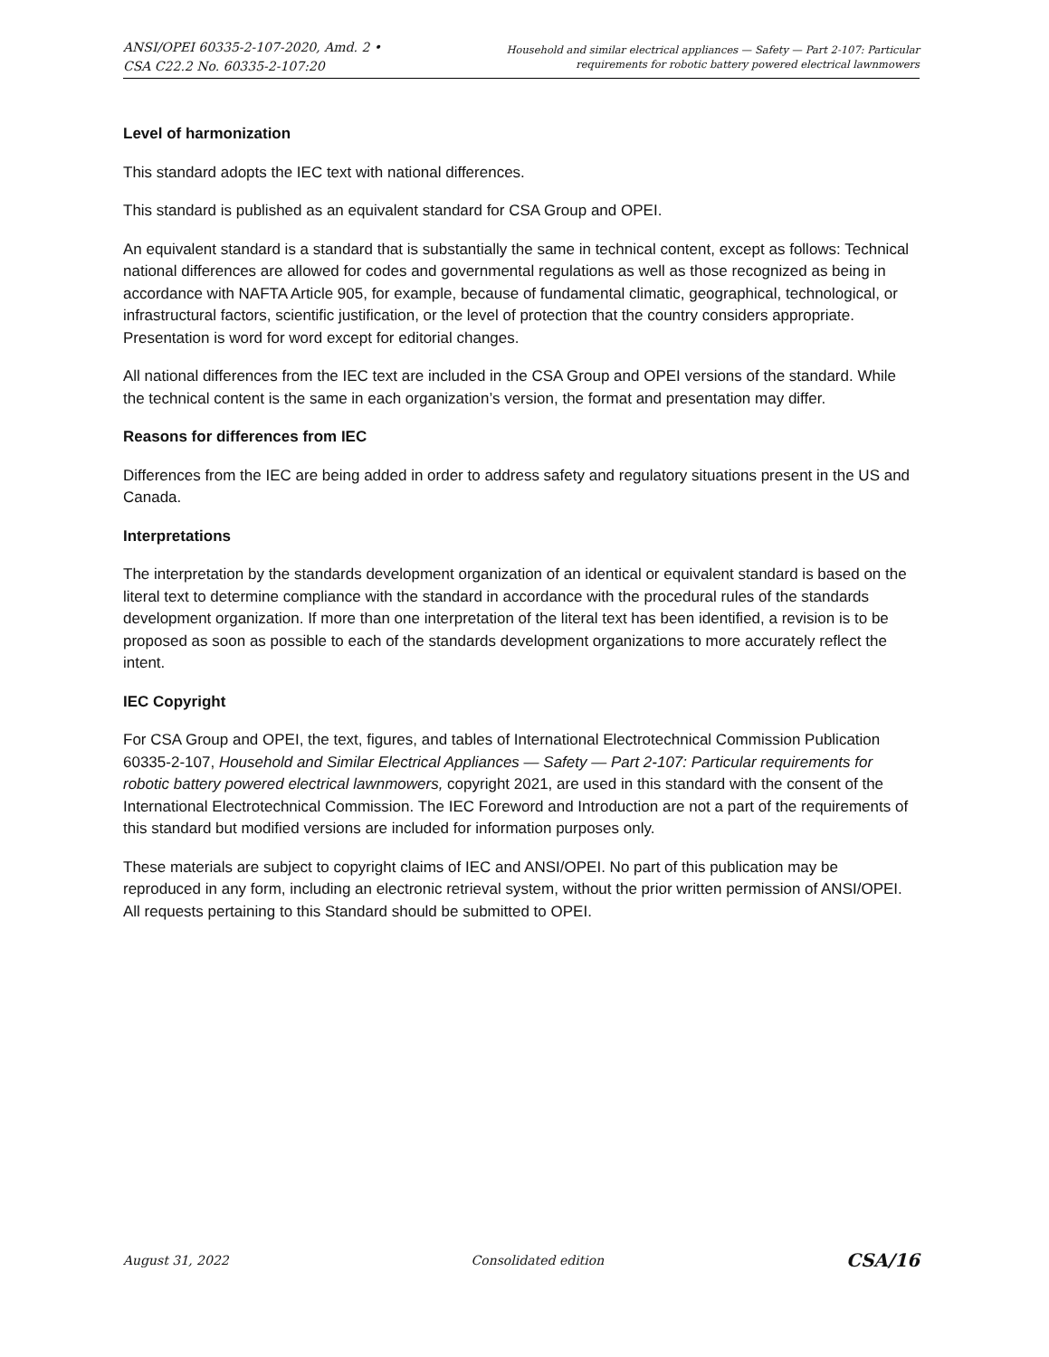ANSI/OPEI 60335-2-107-2020, Amd. 2 •
CSA C22.2 No. 60335-2-107:20
Household and similar electrical appliances — Safety — Part 2-107: Particular
requirements for robotic battery powered electrical lawnmowers
Level of harmonization
This standard adopts the IEC text with national differences.
This standard is published as an equivalent standard for CSA Group and OPEI.
An equivalent standard is a standard that is substantially the same in technical content, except as follows: Technical national differences are allowed for codes and governmental regulations as well as those recognized as being in accordance with NAFTA Article 905, for example, because of fundamental climatic, geographical, technological, or infrastructural factors, scientific justification, or the level of protection that the country considers appropriate. Presentation is word for word except for editorial changes.
All national differences from the IEC text are included in the CSA Group and OPEI versions of the standard. While the technical content is the same in each organization’s version, the format and presentation may differ.
Reasons for differences from IEC
Differences from the IEC are being added in order to address safety and regulatory situations present in the US and Canada.
Interpretations
The interpretation by the standards development organization of an identical or equivalent standard is based on the literal text to determine compliance with the standard in accordance with the procedural rules of the standards development organization. If more than one interpretation of the literal text has been identified, a revision is to be proposed as soon as possible to each of the standards development organizations to more accurately reflect the intent.
IEC Copyright
For CSA Group and OPEI, the text, figures, and tables of International Electrotechnical Commission Publication 60335-2-107, Household and Similar Electrical Appliances — Safety — Part 2-107: Particular requirements for robotic battery powered electrical lawnmowers, copyright 2021, are used in this standard with the consent of the International Electrotechnical Commission. The IEC Foreword and Introduction are not a part of the requirements of this standard but modified versions are included for information purposes only.
These materials are subject to copyright claims of IEC and ANSI/OPEI. No part of this publication may be reproduced in any form, including an electronic retrieval system, without the prior written permission of ANSI/OPEI. All requests pertaining to this Standard should be submitted to OPEI.
August 31, 2022 Consolidated edition CSA/16